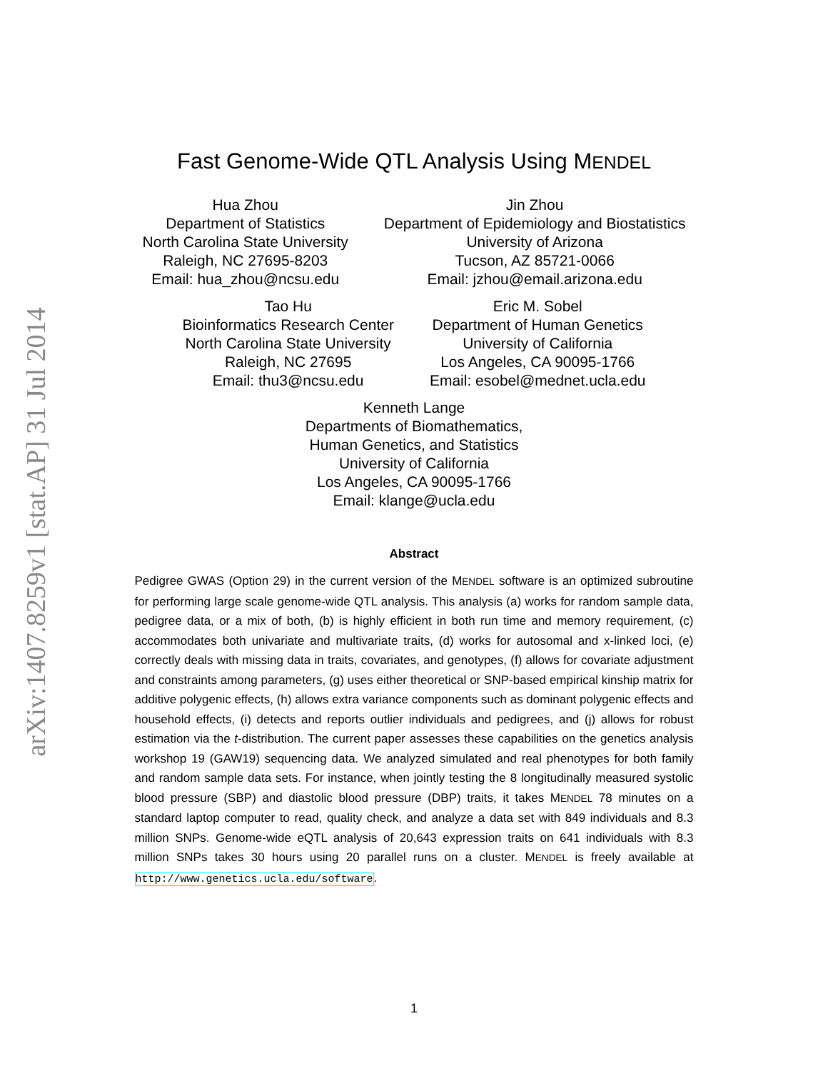arXiv:1407.8259v1 [stat.AP] 31 Jul 2014
Fast Genome-Wide QTL Analysis Using MENDEL
Hua Zhou
Department of Statistics
North Carolina State University
Raleigh, NC 27695-8203
Email: hua_zhou@ncsu.edu
Jin Zhou
Department of Epidemiology and Biostatistics
University of Arizona
Tucson, AZ 85721-0066
Email: jzhou@email.arizona.edu
Tao Hu
Bioinformatics Research Center
North Carolina State University
Raleigh, NC 27695
Email: thu3@ncsu.edu
Eric M. Sobel
Department of Human Genetics
University of California
Los Angeles, CA 90095-1766
Email: esobel@mednet.ucla.edu
Kenneth Lange
Departments of Biomathematics,
Human Genetics, and Statistics
University of California
Los Angeles, CA 90095-1766
Email: klange@ucla.edu
Abstract
Pedigree GWAS (Option 29) in the current version of the MENDEL software is an optimized subroutine for performing large scale genome-wide QTL analysis. This analysis (a) works for random sample data, pedigree data, or a mix of both, (b) is highly efficient in both run time and memory requirement, (c) accommodates both univariate and multivariate traits, (d) works for autosomal and x-linked loci, (e) correctly deals with missing data in traits, covariates, and genotypes, (f) allows for covariate adjustment and constraints among parameters, (g) uses either theoretical or SNP-based empirical kinship matrix for additive polygenic effects, (h) allows extra variance components such as dominant polygenic effects and household effects, (i) detects and reports outlier individuals and pedigrees, and (j) allows for robust estimation via the t-distribution. The current paper assesses these capabilities on the genetics analysis workshop 19 (GAW19) sequencing data. We analyzed simulated and real phenotypes for both family and random sample data sets. For instance, when jointly testing the 8 longitudinally measured systolic blood pressure (SBP) and diastolic blood pressure (DBP) traits, it takes MENDEL 78 minutes on a standard laptop computer to read, quality check, and analyze a data set with 849 individuals and 8.3 million SNPs. Genome-wide eQTL analysis of 20,643 expression traits on 641 individuals with 8.3 million SNPs takes 30 hours using 20 parallel runs on a cluster. MENDEL is freely available at http://www.genetics.ucla.edu/software.
1